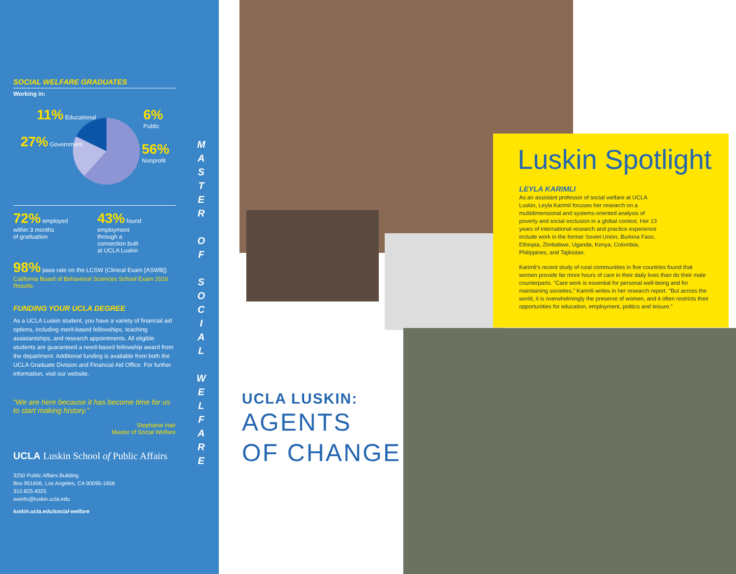SOCIAL WELFARE GRADUATES
Working in:
11% Educational 6% Public
27% Government
56% Nonprofit
72% employed
within 3 months
of graduation
43% found
employment
through a
connection built
at UCLA Luskin
98% pass rate on the LCSW (Clinical Exam [ASWB])
California Board of Behavioral Sciences School Exam 2016 Results
FUNDING YOUR UCLA DEGREE
As a UCLA Luskin student, you have a variety of financial aid options, including merit-based fellowships, teaching assistantships, and research appointments. All eligible students are guaranteed a need-based fellowship award from the department. Additional funding is available from both the UCLA Graduate Division and Financial Aid Office. For further information, visit our website.
“We are here because it has become time for us to start making history.”
Stephanie Hair
Master of Social Welfare
UCLA Luskin School of Public Affairs
3250 Public Affairs Building
Box 951656, Los Angeles, CA 90095-1656
310.825.4025
swinfo@luskin.ucla.edu
luskin.ucla.edu/social-welfare
M A S T E R
O F
S O C I A L
W E L F A R E
Luskin Spotlight
LEYLA KARIMLI
As an assistant professor of social welfare at UCLA Luskin, Leyla Karimli focuses her research on a multidimensional and systems-oriented analysis of poverty and social exclusion in a global context. Her 13 years of international research and practice experience include work in the former Soviet Union, Burkina Faso, Ethiopia, Zimbabwe, Uganda, Kenya, Colombia, Philippines, and Tajikistan.
Karimli’s recent study of rural communities in five countries found that women provide far more hours of care in their daily lives than do their male counterparts. “Care work is essential for personal well-being and for maintaining societies,” Karimli writes in her research report. “But across the world, it is overwhelmingly the preserve of women, and it often restricts their opportunities for education, employment, politics and leisure.”
UCLA LUSKIN:
AGENTS
OF CHANGE